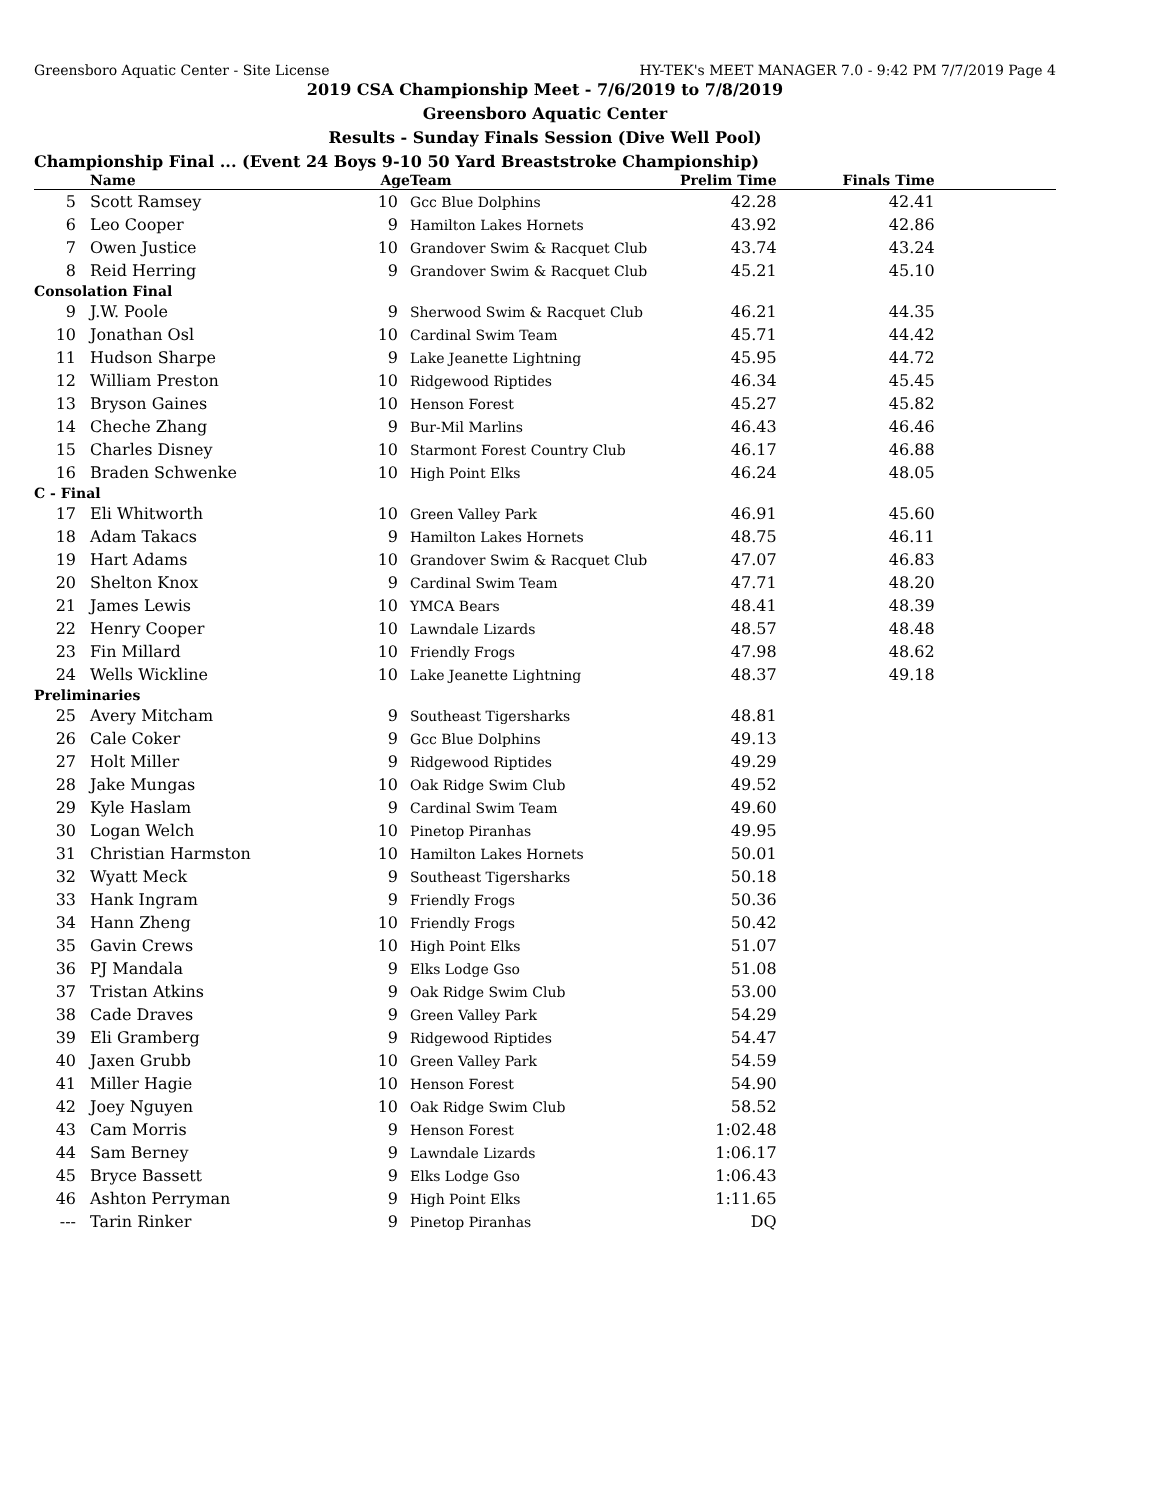Greensboro Aquatic Center - Site License HY-TEK's MEET MANAGER 7.0 - 9:42 PM 7/7/2019 Page 4
2019 CSA Championship Meet - 7/6/2019 to 7/8/2019
Greensboro Aquatic Center
Results - Sunday Finals Session (Dive Well Pool)
Championship Final ... (Event 24 Boys 9-10 50 Yard Breaststroke Championship)
| | Name | Age | Team | Prelim Time | Finals Time | |
| --- | --- | --- | --- | --- | --- | --- |
| 5 | Scott Ramsey | 10 | Gcc Blue Dolphins | 42.28 | 42.41 | |
| 6 | Leo Cooper | 9 | Hamilton Lakes Hornets | 43.92 | 42.86 | |
| 7 | Owen Justice | 10 | Grandover Swim & Racquet Club | 43.74 | 43.24 | |
| 8 | Reid Herring | 9 | Grandover Swim & Racquet Club | 45.21 | 45.10 | |
| Consolation Final | | | | | | |
| 9 | J.W. Poole | 9 | Sherwood Swim & Racquet Club | 46.21 | 44.35 | |
| 10 | Jonathan Osl | 10 | Cardinal Swim Team | 45.71 | 44.42 | |
| 11 | Hudson Sharpe | 9 | Lake Jeanette Lightning | 45.95 | 44.72 | |
| 12 | William Preston | 10 | Ridgewood Riptides | 46.34 | 45.45 | |
| 13 | Bryson Gaines | 10 | Henson Forest | 45.27 | 45.82 | |
| 14 | Cheche Zhang | 9 | Bur-Mil Marlins | 46.43 | 46.46 | |
| 15 | Charles Disney | 10 | Starmont Forest Country Club | 46.17 | 46.88 | |
| 16 | Braden Schwenke | 10 | High Point Elks | 46.24 | 48.05 | |
| C - Final | | | | | | |
| 17 | Eli Whitworth | 10 | Green Valley Park | 46.91 | 45.60 | |
| 18 | Adam Takacs | 9 | Hamilton Lakes Hornets | 48.75 | 46.11 | |
| 19 | Hart Adams | 10 | Grandover Swim & Racquet Club | 47.07 | 46.83 | |
| 20 | Shelton Knox | 9 | Cardinal Swim Team | 47.71 | 48.20 | |
| 21 | James Lewis | 10 | YMCA Bears | 48.41 | 48.39 | |
| 22 | Henry Cooper | 10 | Lawndale Lizards | 48.57 | 48.48 | |
| 23 | Fin Millard | 10 | Friendly Frogs | 47.98 | 48.62 | |
| 24 | Wells Wickline | 10 | Lake Jeanette Lightning | 48.37 | 49.18 | |
| Preliminaries | | | | | | |
| 25 | Avery Mitcham | 9 | Southeast Tigersharks | 48.81 | | |
| 26 | Cale Coker | 9 | Gcc Blue Dolphins | 49.13 | | |
| 27 | Holt Miller | 9 | Ridgewood Riptides | 49.29 | | |
| 28 | Jake Mungas | 10 | Oak Ridge Swim Club | 49.52 | | |
| 29 | Kyle Haslam | 9 | Cardinal Swim Team | 49.60 | | |
| 30 | Logan Welch | 10 | Pinetop Piranhas | 49.95 | | |
| 31 | Christian Harmston | 10 | Hamilton Lakes Hornets | 50.01 | | |
| 32 | Wyatt Meck | 9 | Southeast Tigersharks | 50.18 | | |
| 33 | Hank Ingram | 9 | Friendly Frogs | 50.36 | | |
| 34 | Hann Zheng | 10 | Friendly Frogs | 50.42 | | |
| 35 | Gavin Crews | 10 | High Point Elks | 51.07 | | |
| 36 | PJ Mandala | 9 | Elks Lodge Gso | 51.08 | | |
| 37 | Tristan Atkins | 9 | Oak Ridge Swim Club | 53.00 | | |
| 38 | Cade Draves | 9 | Green Valley Park | 54.29 | | |
| 39 | Eli Gramberg | 9 | Ridgewood Riptides | 54.47 | | |
| 40 | Jaxen Grubb | 10 | Green Valley Park | 54.59 | | |
| 41 | Miller Hagie | 10 | Henson Forest | 54.90 | | |
| 42 | Joey Nguyen | 10 | Oak Ridge Swim Club | 58.52 | | |
| 43 | Cam Morris | 9 | Henson Forest | 1:02.48 | | |
| 44 | Sam Berney | 9 | Lawndale Lizards | 1:06.17 | | |
| 45 | Bryce Bassett | 9 | Elks Lodge Gso | 1:06.43 | | |
| 46 | Ashton Perryman | 9 | High Point Elks | 1:11.65 | | |
| --- | Tarin Rinker | 9 | Pinetop Piranhas | DQ | | |